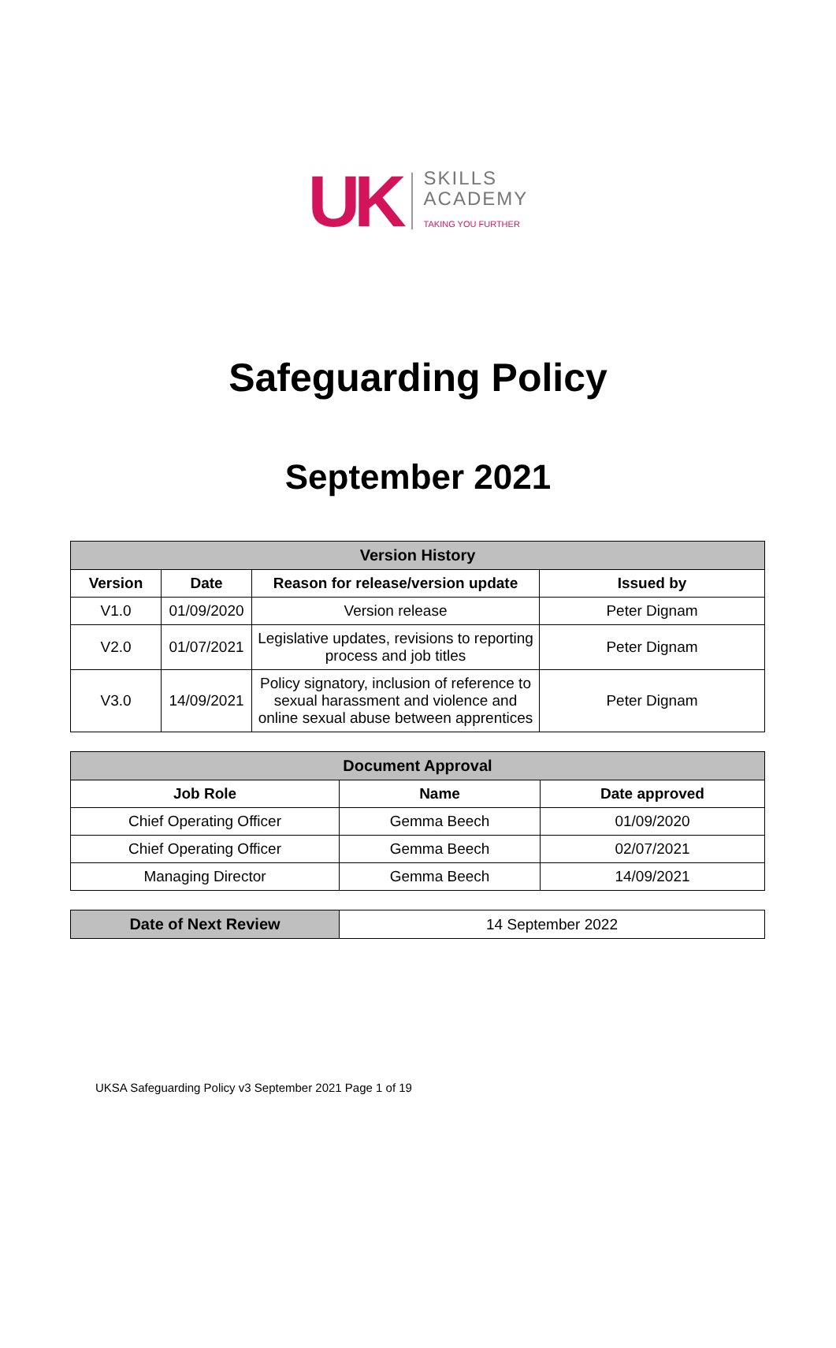UK
SKILLS
ACADEMY
TAKING YOU FURTHER
Safeguarding Policy
September 2021
| Version History | | | |
| --- | --- | --- | --- |
| Version | Date | Reason for release/version update | Issued by |
| V1.0 | 01/09/2020 | Version release | Peter Dignam |
| V2.0 | 01/07/2021 | Legislative updates, revisions to reporting process and job titles | Peter Dignam |
| V3.0 | 14/09/2021 | Policy signatory, inclusion of reference to sexual harassment and violence and online sexual abuse between apprentices | Peter Dignam |
| Document Approval | | |
| --- | --- | --- |
| Job Role | Name | Date approved |
| Chief Operating Officer | Gemma Beech | 01/09/2020 |
| Chief Operating Officer | Gemma Beech | 02/07/2021 |
| Managing Director | Gemma Beech | 14/09/2021 |
| Date of Next Review | 14 September 2022 |
UKSA Safeguarding Policy v3 September 2021 Page 1 of 19